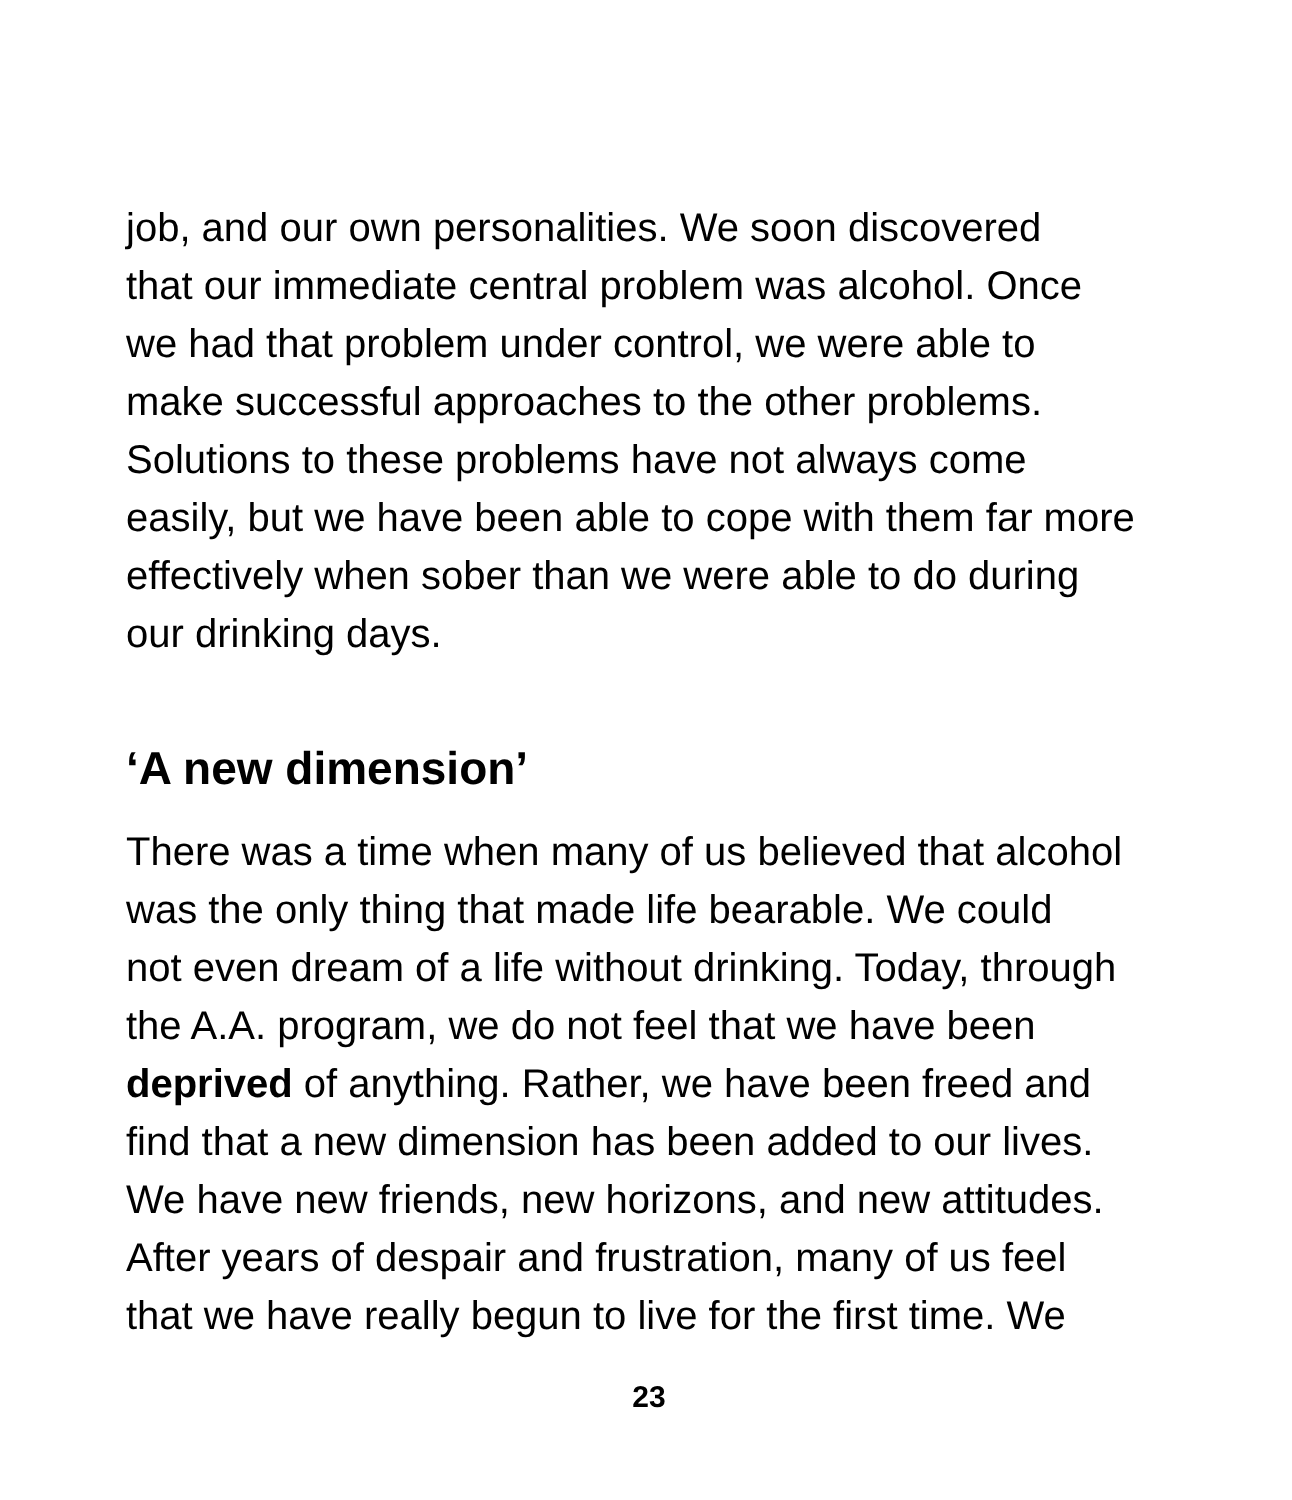job, and our own personalities. We soon discovered
that our immediate central problem was alcohol. Once
we had that problem under control, we were able to
make successful approaches to the other problems.
Solutions to these problems have not always come
easily, but we have been able to cope with them far more
effectively when sober than we were able to do during
our drinking days.
‘A new dimension’
There was a time when many of us believed that alcohol
was the only thing that made life bearable. We could
not even dream of a life without drinking. Today, through
the A.A. program, we do not feel that we have been
deprived of anything. Rather, we have been freed and
find that a new dimension has been added to our lives.
We have new friends, new horizons, and new attitudes.
After years of despair and frustration, many of us feel
that we have really begun to live for the first time. We
23